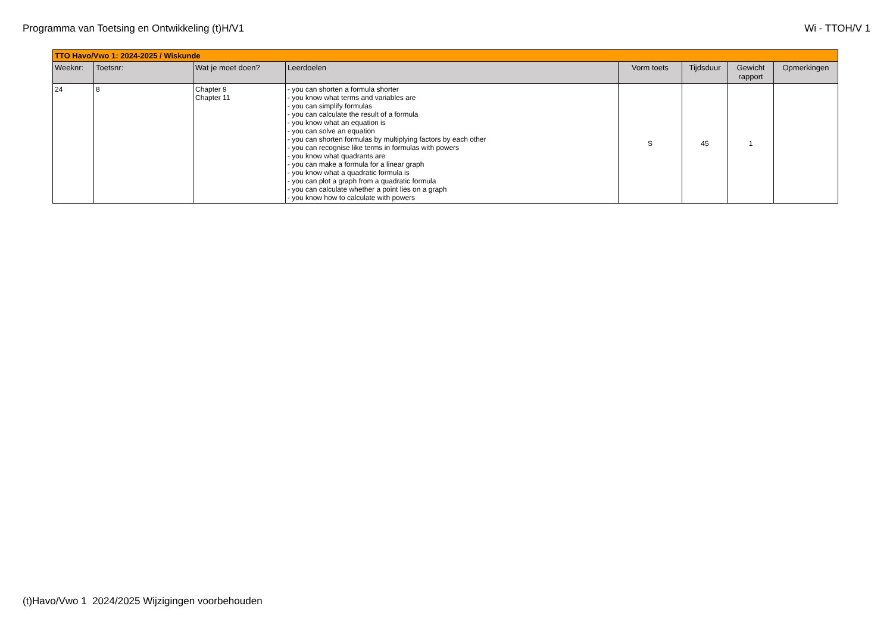Programma van Toetsing en Ontwikkeling (t)H/V1 Wi - TTOH/V 1
| TTO Havo/Vwo 1: 2024-2025 / Wiskunde | | | | | | | |
| Weeknr: | Toetsnr: | Wat je moet doen? | Leerdoelen | Vorm toets | Tijdsduur | Gewicht rapport | Opmerkingen |
| 24 | 8 | Chapter 9 Chapter 11 | - you can shorten a formula shorter - you know what terms and variables are - you can simplify formulas - you can calculate the result of a formula - you know what an equation is - you can solve an equation - you can shorten formulas by multiplying factors by each other - you can recognise like terms in formulas with powers - you know what quadrants are - you can make a formula for a linear graph - you know what a quadratic formula is - you can plot a graph from a quadratic formula - you can calculate whether a point lies on a graph - you know how to calculate with powers | S | 45 | 1 | |
(t)Havo/Vwo 1 2024/2025 Wijzigingen voorbehouden